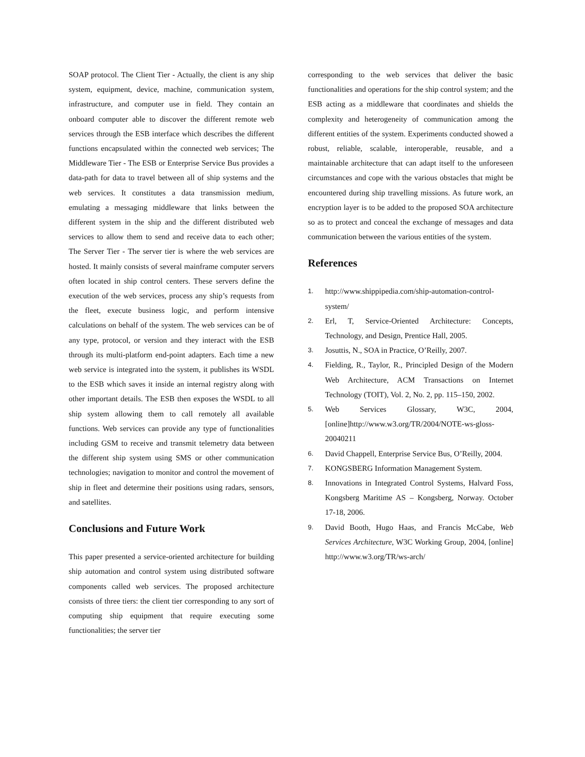SOAP protocol. The Client Tier - Actually, the client is any ship system, equipment, device, machine, communication system, infrastructure, and computer use in field. They contain an onboard computer able to discover the different remote web services through the ESB interface which describes the different functions encapsulated within the connected web services; The Middleware Tier - The ESB or Enterprise Service Bus provides a data-path for data to travel between all of ship systems and the web services. It constitutes a data transmission medium, emulating a messaging middleware that links between the different system in the ship and the different distributed web services to allow them to send and receive data to each other; The Server Tier - The server tier is where the web services are hosted. It mainly consists of several mainframe computer servers often located in ship control centers. These servers define the execution of the web services, process any ship’s requests from the fleet, execute business logic, and perform intensive calculations on behalf of the system. The web services can be of any type, protocol, or version and they interact with the ESB through its multi-platform end-point adapters. Each time a new web service is integrated into the system, it publishes its WSDL to the ESB which saves it inside an internal registry along with other important details. The ESB then exposes the WSDL to all ship system allowing them to call remotely all available functions. Web services can provide any type of functionalities including GSM to receive and transmit telemetry data between the different ship system using SMS or other communication technologies; navigation to monitor and control the movement of ship in fleet and determine their positions using radars, sensors, and satellites.
Conclusions and Future Work
This paper presented a service-oriented architecture for building ship automation and control system using distributed software components called web services. The proposed architecture consists of three tiers: the client tier corresponding to any sort of computing ship equipment that require executing some functionalities; the server tier
corresponding to the web services that deliver the basic functionalities and operations for the ship control system; and the ESB acting as a middleware that coordinates and shields the complexity and heterogeneity of communication among the different entities of the system. Experiments conducted showed a robust, reliable, scalable, interoperable, reusable, and a maintainable architecture that can adapt itself to the unforeseen circumstances and cope with the various obstacles that might be encountered during ship travelling missions. As future work, an encryption layer is to be added to the proposed SOA architecture so as to protect and conceal the exchange of messages and data communication between the various entities of the system.
References
1. http://www.shippipedia.com/ship-automation-control-system/
2. Erl, T, Service-Oriented Architecture: Concepts, Technology, and Design, Prentice Hall, 2005.
3. Josuttis, N., SOA in Practice, O’Reilly, 2007.
4. Fielding, R., Taylor, R., Principled Design of the Modern Web Architecture, ACM Transactions on Internet Technology (TOIT), Vol. 2, No. 2, pp. 115–150, 2002.
5. Web Services Glossary, W3C, 2004, [online]http://www.w3.org/TR/2004/NOTE-ws-gloss-20040211
6. David Chappell, Enterprise Service Bus, O’Reilly, 2004.
7. KONGSBERG Information Management System.
8. Innovations in Integrated Control Systems, Halvard Foss, Kongsberg Maritime AS – Kongsberg, Norway. October 17-18, 2006.
9. David Booth, Hugo Haas, and Francis McCabe, Web Services Architecture, W3C Working Group, 2004, [online] http://www.w3.org/TR/ws-arch/